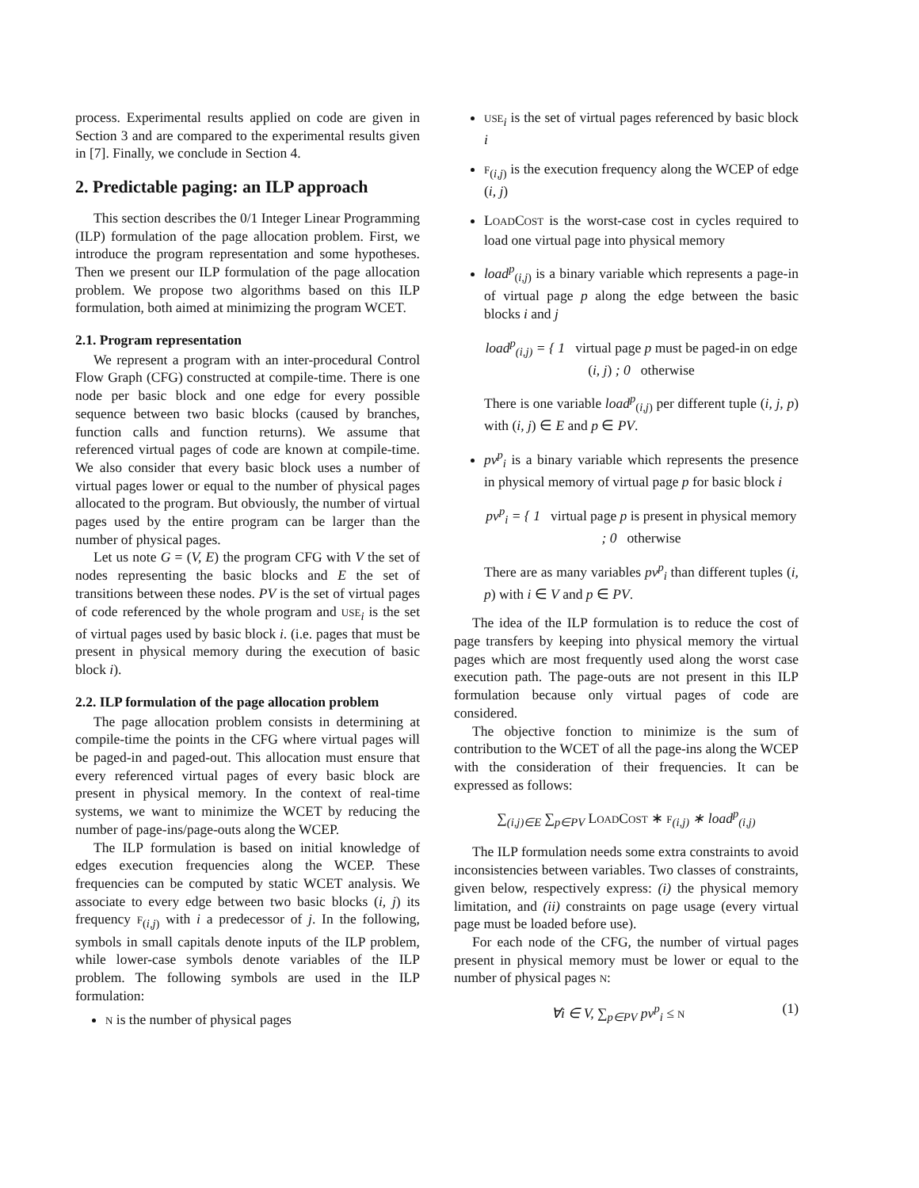process. Experimental results applied on code are given in Section 3 and are compared to the experimental results given in [7]. Finally, we conclude in Section 4.
2. Predictable paging: an ILP approach
This section describes the 0/1 Integer Linear Programming (ILP) formulation of the page allocation problem. First, we introduce the program representation and some hypotheses. Then we present our ILP formulation of the page allocation problem. We propose two algorithms based on this ILP formulation, both aimed at minimizing the program WCET.
2.1. Program representation
We represent a program with an inter-procedural Control Flow Graph (CFG) constructed at compile-time. There is one node per basic block and one edge for every possible sequence between two basic blocks (caused by branches, function calls and function returns). We assume that referenced virtual pages of code are known at compile-time. We also consider that every basic block uses a number of virtual pages lower or equal to the number of physical pages allocated to the program. But obviously, the number of virtual pages used by the entire program can be larger than the number of physical pages.
Let us note G = (V, E) the program CFG with V the set of nodes representing the basic blocks and E the set of transitions between these nodes. PV is the set of virtual pages of code referenced by the whole program and USE<sub>i</sub> is the set of virtual pages used by basic block i. (i.e. pages that must be present in physical memory during the execution of basic block i).
2.2. ILP formulation of the page allocation problem
The page allocation problem consists in determining at compile-time the points in the CFG where virtual pages will be paged-in and paged-out. This allocation must ensure that every referenced virtual pages of every basic block are present in physical memory. In the context of real-time systems, we want to minimize the WCET by reducing the number of page-ins/page-outs along the WCEP.
The ILP formulation is based on initial knowledge of edges execution frequencies along the WCEP. These frequencies can be computed by static WCET analysis. We associate to every edge between two basic blocks (i, j) its frequency F<sub>(i,j)</sub> with i a predecessor of j. In the following, symbols in small capitals denote inputs of the ILP problem, while lower-case symbols denote variables of the ILP problem. The following symbols are used in the ILP formulation:
N is the number of physical pages
USE<sub>i</sub> is the set of virtual pages referenced by basic block i
F<sub>(i,j)</sub> is the execution frequency along the WCEP of edge (i, j)
LOADCOST is the worst-case cost in cycles required to load one virtual page into physical memory
load<sup>p</sup><sub>(i,j)</sub> is a binary variable which represents a page-in of virtual page p along the edge between the basic blocks i and j
load<sup>p</sup><sub>(i,j)</sub> = { 1 virtual page p must be paged-in on edge (i, j) ; 0 otherwise
There is one variable load<sup>p</sup><sub>(i,j)</sub> per different tuple (i, j, p) with (i, j) ∈ E and p ∈ PV.
pv<sup>p</sup><sub>i</sub> is a binary variable which represents the presence in physical memory of virtual page p for basic block i
pv<sup>p</sup><sub>i</sub> = { 1 virtual page p is present in physical memory ; 0 otherwise
There are as many variables pv<sup>p</sup><sub>i</sub> than different tuples (i, p) with i ∈ V and p ∈ PV.
The idea of the ILP formulation is to reduce the cost of page transfers by keeping into physical memory the virtual pages which are most frequently used along the worst case execution path. The page-outs are not present in this ILP formulation because only virtual pages of code are considered.
The objective fonction to minimize is the sum of contribution to the WCET of all the page-ins along the WCEP with the consideration of their frequencies. It can be expressed as follows:
∑<sub>(i,j)∈E</sub> ∑<sub>p∈PV</sub> LOADCOST ∗ F<sub>(i,j)</sub> ∗ load<sup>p</sup><sub>(i,j)</sub>
The ILP formulation needs some extra constraints to avoid inconsistencies between variables. Two classes of constraints, given below, respectively express: (i) the physical memory limitation, and (ii) constraints on page usage (every virtual page must be loaded before use).
For each node of the CFG, the number of virtual pages present in physical memory must be lower or equal to the number of physical pages N:
∀i ∈ V, ∑<sub>p∈PV</sub> pv<sup>p</sup><sub>i</sub> ≤ N
(1)